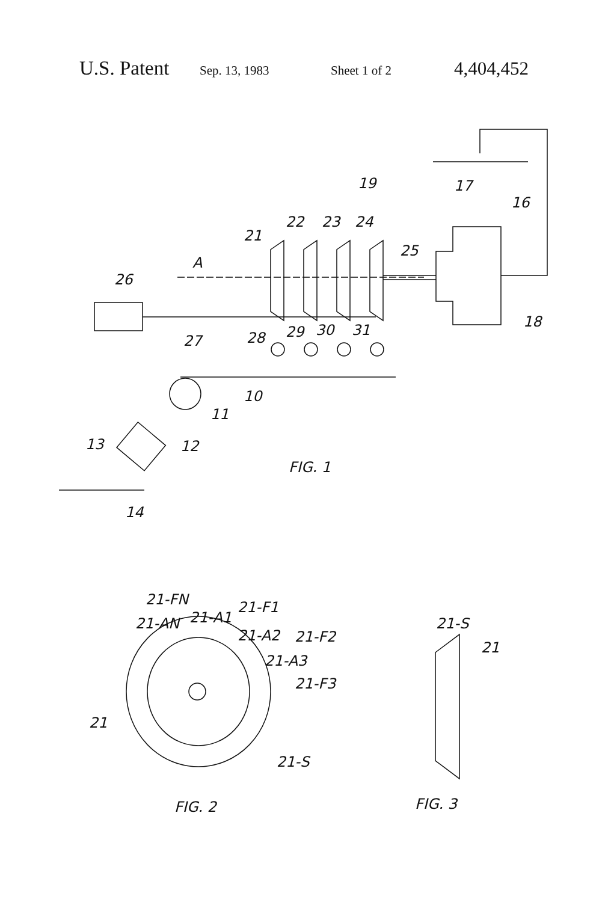U.S. Patent Sep. 13, 1983 Sheet 1 of 2 4,404,452
19
22
23
24
21
25
A
26
27
28
29
30
31
17
16
18
10
11
12
13
14
FIG. 1
21-FN
21-F1
21-AN
21-A1
21-A2
21-F2
21-A3
21-F3
21
21-S
FIG. 2
21-S
21
FIG. 3